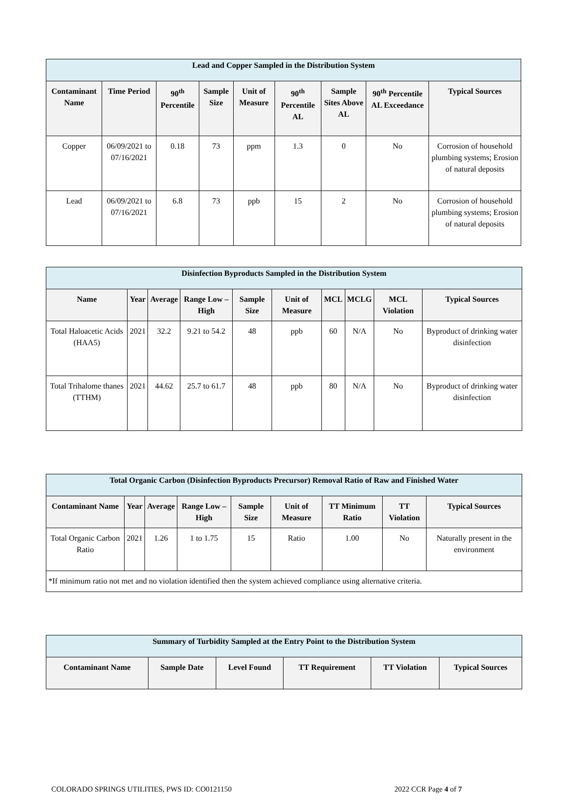| Lead and Copper Sampled in the Distribution System | | | | | | | | |
| --- | --- | --- | --- | --- | --- | --- | --- | --- |
| Contaminant Name | Time Period | 90<sup>th</sup> Percentile | Sample Size | Unit of Measure | 90<sup>th</sup> Percentile AL | Sample Sites Above AL | 90<sup>th</sup> Percentile AL Exceedance | Typical Sources |
| Copper | 06/09/2021 to 07/16/2021 | 0.18 | 73 | ppm | 1.3 | 0 | No | Corrosion of household plumbing systems; Erosion of natural deposits |
| Lead | 06/09/2021 to 07/16/2021 | 6.8 | 73 | ppb | 15 | 2 | No | Corrosion of household plumbing systems; Erosion of natural deposits |
| Disinfection Byproducts Sampled in the Distribution System | | | | | | | | | |
| --- | --- | --- | --- | --- | --- | --- | --- | --- | --- |
| Name | Year | Average | Range Low – High | Sample Size | Unit of Measure | MCL | MCLG | MCL Violation | Typical Sources |
| Total Haloacetic Acids (HAA5) | 2021 | 32.2 | 9.21 to 54.2 | 48 | ppb | 60 | N/A | No | Byproduct of drinking water disinfection |
| Total Trihalome thanes (TTHM) | 2021 | 44.62 | 25.7 to 61.7 | 48 | ppb | 80 | N/A | No | Byproduct of drinking water disinfection |
| Total Organic Carbon (Disinfection Byproducts Precursor) Removal Ratio of Raw and Finished Water | | | | | | | | |
| --- | --- | --- | --- | --- | --- | --- | --- | --- |
| Contaminant Name | Year | Average | Range Low – High | Sample Size | Unit of Measure | TT Minimum Ratio | TT Violation | Typical Sources |
| Total Organic Carbon Ratio | 2021 | 1.26 | 1 to 1.75 | 15 | Ratio | 1.00 | No | Naturally present in the environment |
| *If minimum ratio not met and no violation identified then the system achieved compliance using alternative criteria. | | | | | | | | |
| Summary of Turbidity Sampled at the Entry Point to the Distribution System | | | | | |
| --- | --- | --- | --- | --- | --- |
| Contaminant Name | Sample Date | Level Found | TT Requirement | TT Violation | Typical Sources |
COLORADO SPRINGS UTILITIES, PWS ID: CO0121150 2022 CCR Page 4 of 7